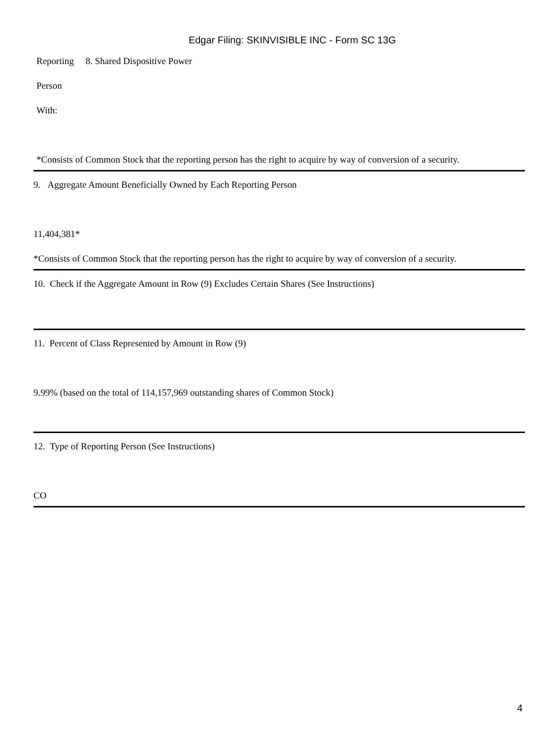Edgar Filing: SKINVISIBLE INC - Form SC 13G
Reporting 8. Shared Dispositive Power
Person
With:
*Consists of Common Stock that the reporting person has the right to acquire by way of conversion of a security.
9. Aggregate Amount Beneficially Owned by Each Reporting Person
11,404,381*
*Consists of Common Stock that the reporting person has the right to acquire by way of conversion of a security.
10. Check if the Aggregate Amount in Row (9) Excludes Certain Shares (See Instructions)
11. Percent of Class Represented by Amount in Row (9)
9.99% (based on the total of 114,157,969 outstanding shares of Common Stock)
12. Type of Reporting Person (See Instructions)
CO
4